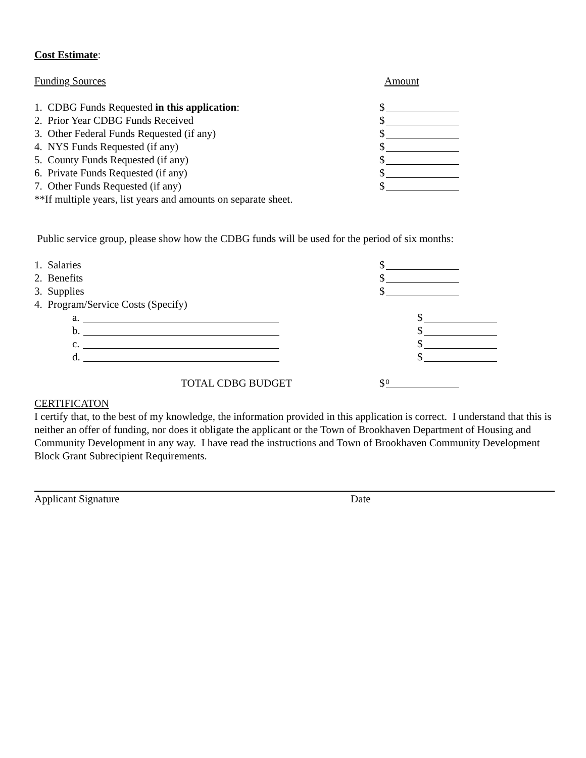Cost Estimate:
Funding Sources Amount
1. CDBG Funds Requested in this application: $
2. Prior Year CDBG Funds Received $
3. Other Federal Funds Requested (if any) $
4. NYS Funds Requested (if any) $
5. County Funds Requested (if any) $
6. Private Funds Requested (if any) $
7. Other Funds Requested (if any) $
**If multiple years, list years and amounts on separate sheet.
Public service group, please show how the CDBG funds will be used for the period of six months:
1. Salaries $
2. Benefits $
3. Supplies $
4. Program/Service Costs (Specify)
a. $
b. $
c. $
d. $
TOTAL CDBG BUDGET $ 0
CERTIFICATON
I certify that, to the best of my knowledge, the information provided in this application is correct. I understand that this is neither an offer of funding, nor does it obligate the applicant or the Town of Brookhaven Department of Housing and Community Development in any way. I have read the instructions and Town of Brookhaven Community Development Block Grant Subrecipient Requirements.
Applicant Signature Date